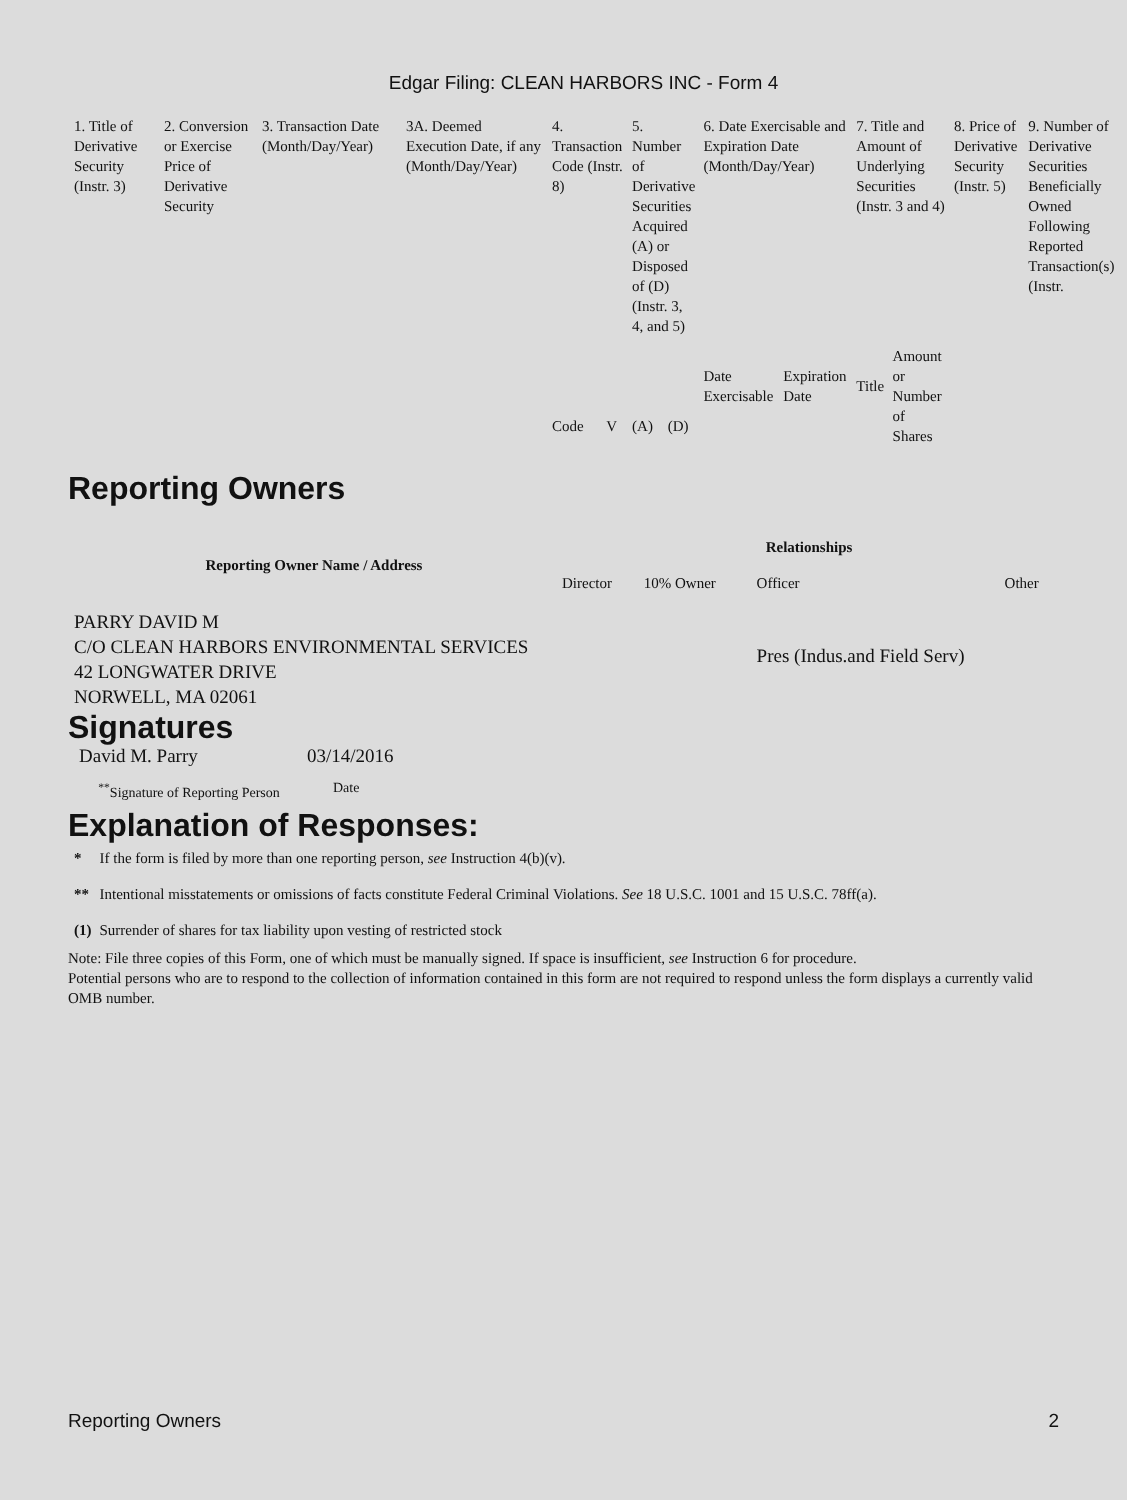Edgar Filing: CLEAN HARBORS INC - Form 4
| 1. Title of Derivative Security (Instr. 3) | 2. Conversion or Exercise Price of Derivative Security | 3. Transaction Date (Month/Day/Year) | 3A. Deemed Execution Date, if any (Month/Day/Year) | 4. Transaction Code (Instr. 8) | | 5. Number of Derivative Securities Acquired (A) or Disposed of (D) (Instr. 3, 4, and 5) | | 6. Date Exercisable and Expiration Date (Month/Day/Year) | | 7. Title and Amount of Underlying Securities (Instr. 3 and 4) | | 8. Price of Derivative Security (Instr. 5) | 9. Number of Derivative Securities Beneficially Owned Following Reported Transaction(s) (Instr. |
| --- | --- | --- | --- | --- | --- | --- | --- | --- | --- | --- | --- | --- | --- |
| | | | | Code | V | (A) | (D) | Date Exercisable | Expiration Date | Title | Amount or Number of Shares | | |
Reporting Owners
| Reporting Owner Name / Address | Relationships | | | |
| --- | --- | --- | --- | --- |
| | Director | 10% Owner | Officer | Other |
| PARRY DAVID M C/O CLEAN HARBORS ENVIRONMENTAL SERVICES 42 LONGWATER DRIVE NORWELL, MA 02061 | | | Pres (Indus.and Field Serv) | |
Signatures
| David M. Parry | 03/14/2016 |
| <sup>**</sup> Signature of Reporting Person | Date |
Explanation of Responses:
| * | If the form is filed by more than one reporting person, see Instruction 4(b)(v). |
| ** | Intentional misstatements or omissions of facts constitute Federal Criminal Violations. See 18 U.S.C. 1001 and 15 U.S.C. 78ff(a). |
| (1) | Surrender of shares for tax liability upon vesting of restricted stock |
Note: File three copies of this Form, one of which must be manually signed. If space is insufficient, see Instruction 6 for procedure.
Potential persons who are to respond to the collection of information contained in this form are not required to respond unless the form displays a currently valid OMB number.
Reporting Owners 2